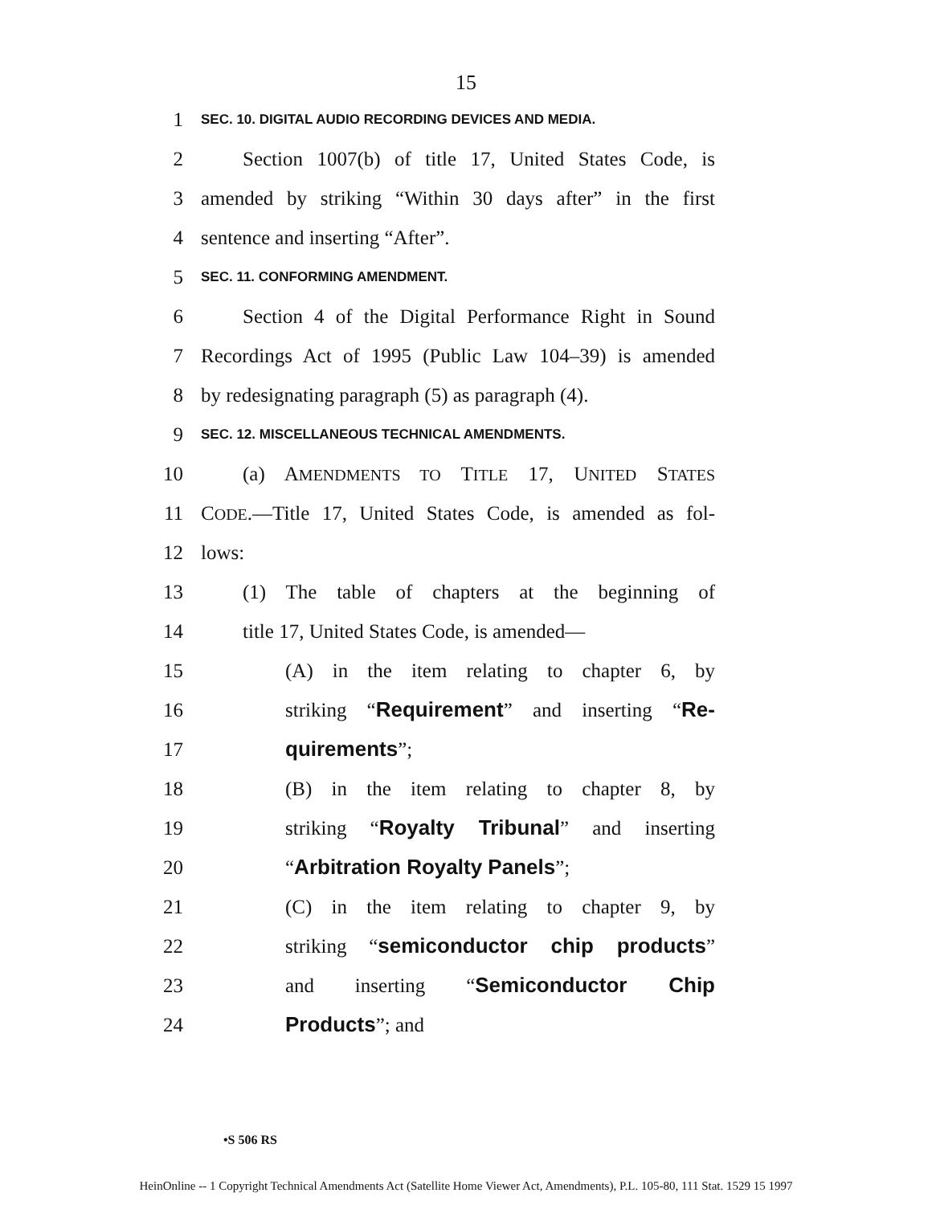15
1 SEC. 10. DIGITAL AUDIO RECORDING DEVICES AND MEDIA.
2 Section 1007(b) of title 17, United States Code, is
3 amended by striking “Within 30 days after” in the first
4 sentence and inserting “After”.
5 SEC. 11. CONFORMING AMENDMENT.
6 Section 4 of the Digital Performance Right in Sound
7 Recordings Act of 1995 (Public Law 104–39) is amended
8 by redesignating paragraph (5) as paragraph (4).
9 SEC. 12. MISCELLANEOUS TECHNICAL AMENDMENTS.
10 (a) AMENDMENTS TO TITLE 17, UNITED STATES
11 CODE.—Title 17, United States Code, is amended as fol-
12 lows:
13 (1) The table of chapters at the beginning of
14 title 17, United States Code, is amended—
15 (A) in the item relating to chapter 6, by
16 striking “Requirement” and inserting “Re-
17 quirements”;
18 (B) in the item relating to chapter 8, by
19 striking “Royalty Tribunal” and inserting
20 “Arbitration Royalty Panels”;
21 (C) in the item relating to chapter 9, by
22 striking “semiconductor chip products”
23 and inserting “Semiconductor Chip
24 Products”; and
•S 506 RS
HeinOnline -- 1 Copyright Technical Amendments Act (Satellite Home Viewer Act, Amendments), P.L. 105-80, 111 Stat. 1529 15 1997